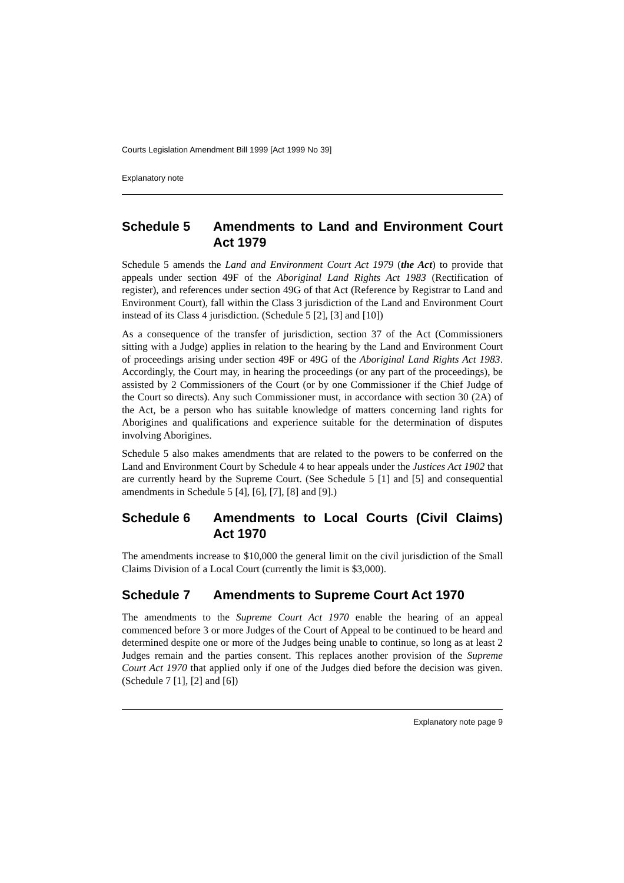Courts Legislation Amendment Bill 1999 [Act 1999 No 39]
Explanatory note
Schedule 5 Amendments to Land and Environment Court Act 1979
Schedule 5 amends the Land and Environment Court Act 1979 (the Act) to provide that appeals under section 49F of the Aboriginal Land Rights Act 1983 (Rectification of register), and references under section 49G of that Act (Reference by Registrar to Land and Environment Court), fall within the Class 3 jurisdiction of the Land and Environment Court instead of its Class 4 jurisdiction. (Schedule 5 [2], [3] and [10])
As a consequence of the transfer of jurisdiction, section 37 of the Act (Commissioners sitting with a Judge) applies in relation to the hearing by the Land and Environment Court of proceedings arising under section 49F or 49G of the Aboriginal Land Rights Act 1983. Accordingly, the Court may, in hearing the proceedings (or any part of the proceedings), be assisted by 2 Commissioners of the Court (or by one Commissioner if the Chief Judge of the Court so directs). Any such Commissioner must, in accordance with section 30 (2A) of the Act, be a person who has suitable knowledge of matters concerning land rights for Aborigines and qualifications and experience suitable for the determination of disputes involving Aborigines.
Schedule 5 also makes amendments that are related to the powers to be conferred on the Land and Environment Court by Schedule 4 to hear appeals under the Justices Act 1902 that are currently heard by the Supreme Court. (See Schedule 5 [1] and [5] and consequential amendments in Schedule 5 [4], [6], [7], [8] and [9].)
Schedule 6 Amendments to Local Courts (Civil Claims) Act 1970
The amendments increase to $10,000 the general limit on the civil jurisdiction of the Small Claims Division of a Local Court (currently the limit is $3,000).
Schedule 7 Amendments to Supreme Court Act 1970
The amendments to the Supreme Court Act 1970 enable the hearing of an appeal commenced before 3 or more Judges of the Court of Appeal to be continued to be heard and determined despite one or more of the Judges being unable to continue, so long as at least 2 Judges remain and the parties consent. This replaces another provision of the Supreme Court Act 1970 that applied only if one of the Judges died before the decision was given. (Schedule 7 [1], [2] and [6])
Explanatory note page 9